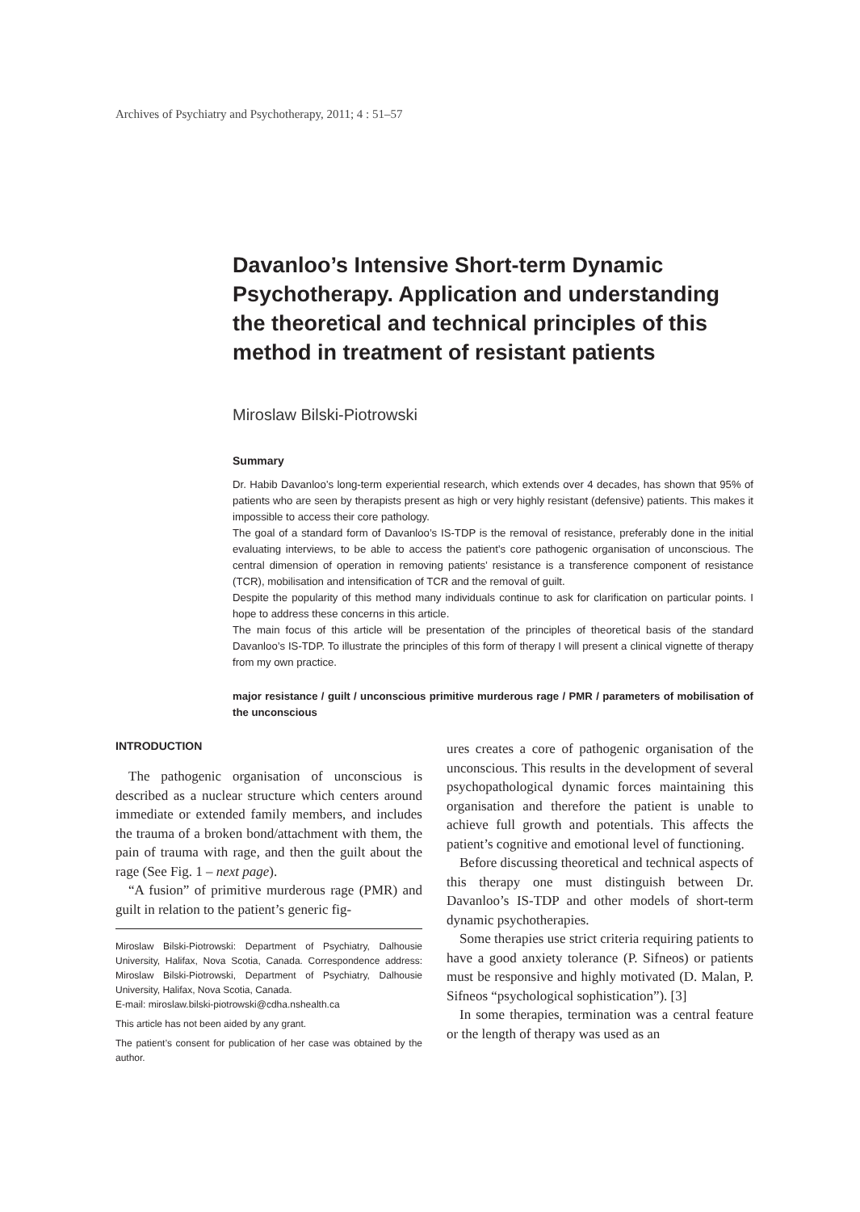Archives of Psychiatry and Psychotherapy, 2011; 4 : 51–57
Davanloo’s Intensive Short-term Dynamic Psychotherapy. Application and understanding the theoretical and technical principles of this method in treatment of resistant patients
Miroslaw Bilski-Piotrowski
Summary
Dr. Habib Davanloo’s long-term experiential research, which extends over 4 decades, has shown that 95% of patients who are seen by therapists present as high or very highly resistant (defensive) patients. This makes it impossible to access their core pathology.
The goal of a standard form of Davanloo’s IS-TDP is the removal of resistance, preferably done in the initial evaluating interviews, to be able to access the patient’s core pathogenic organisation of unconscious. The central dimension of operation in removing patients’ resistance is a transference component of resistance (TCR), mobilisation and intensification of TCR and the removal of guilt.
Despite the popularity of this method many individuals continue to ask for clarification on particular points. I hope to address these concerns in this article.
The main focus of this article will be presentation of the principles of theoretical basis of the standard Davanloo’s IS-TDP. To illustrate the principles of this form of therapy I will present a clinical vignette of therapy from my own practice.
major resistance / guilt / unconscious primitive murderous rage / PMR / parameters of mobilisation of the unconscious
INTRODUCTION
The pathogenic organisation of unconscious is described as a nuclear structure which centers around immediate or extended family members, and includes the trauma of a broken bond/attachment with them, the pain of trauma with rage, and then the guilt about the rage (See Fig. 1 – next page).
“A fusion” of primitive murderous rage (PMR) and guilt in relation to the patient’s generic fig-
Miroslaw Bilski-Piotrowski: Department of Psychiatry, Dalhousie University, Halifax, Nova Scotia, Canada. Correspondence address: Miroslaw Bilski-Piotrowski, Department of Psychiatry, Dalhousie University, Halifax, Nova Scotia, Canada.
E-mail: miroslaw.bilski-piotrowski@cdha.nshealth.ca
This article has not been aided by any grant.
The patient’s consent for publication of her case was obtained by the author.
ures creates a core of pathogenic organisation of the unconscious. This results in the development of several psychopathological dynamic forces maintaining this organisation and therefore the patient is unable to achieve full growth and potentials. This affects the patient’s cognitive and emotional level of functioning.
Before discussing theoretical and technical aspects of this therapy one must distinguish between Dr. Davanloo’s IS-TDP and other models of short-term dynamic psychotherapies.
Some therapies use strict criteria requiring patients to have a good anxiety tolerance (P. Sifneos) or patients must be responsive and highly motivated (D. Malan, P. Sifneos “psychological sophistication”). [3]
In some therapies, termination was a central feature or the length of therapy was used as an